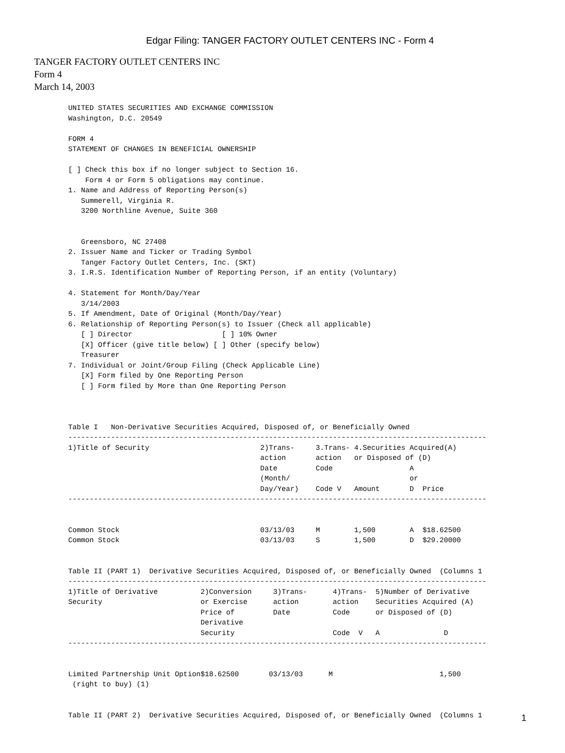Edgar Filing: TANGER FACTORY OUTLET CENTERS INC - Form 4
TANGER FACTORY OUTLET CENTERS INC
Form 4
March 14, 2003
UNITED STATES SECURITIES AND EXCHANGE COMMISSION
Washington, D.C. 20549

FORM 4
STATEMENT OF CHANGES IN BENEFICIAL OWNERSHIP

[ ] Check this box if no longer subject to Section 16.
    Form 4 or Form 5 obligations may continue.
1. Name and Address of Reporting Person(s)
   Summerell, Virginia R.
   3200 Northline Avenue, Suite 360


   Greensboro, NC 27408
2. Issuer Name and Ticker or Trading Symbol
   Tanger Factory Outlet Centers, Inc. (SKT)
3. I.R.S. Identification Number of Reporting Person, if an entity (Voluntary)

4. Statement for Month/Day/Year
   3/14/2003
5. If Amendment, Date of Original (Month/Day/Year)
6. Relationship of Reporting Person(s) to Issuer (Check all applicable)
   [ ] Director                     [ ] 10% Owner
   [X] Officer (give title below) [ ] Other (specify below)
   Treasurer
7. Individual or Joint/Group Filing (Check Applicable Line)
   [X] Form filed by One Reporting Person
   [ ] Form filed by More than One Reporting Person



Table I   Non-Derivative Securities Acquired, Disposed of, or Beneficially Owned
--------------------------------------------------------------------------------------------------
1)Title of Security                          2)Trans-     3.Trans- 4.Securities Acquired(A)
                                             action       action   or Disposed of (D)
                                             Date         Code                  A
                                             (Month/                            or
                                             Day/Year)    Code V   Amount       D  Price
--------------------------------------------------------------------------------------------------


Common Stock                                 03/13/03     M        1,500        A  $18.62500
Common Stock                                 03/13/03     S        1,500        D  $29.20000


Table II (PART 1)  Derivative Securities Acquired, Disposed of, or Beneficially Owned  (Columns 1
--------------------------------------------------------------------------------------------------
1)Title of Derivative          2)Conversion     3)Trans-      4)Trans-  5)Number of Derivative
Security                       or Exercise      action        action    Securities Acquired (A)
                               Price of         Date          Code      or Disposed of (D)
                               Derivative
                               Security                       Code  V   A               D
--------------------------------------------------------------------------------------------------


Limited Partnership Unit Option$18.62500       03/13/03      M                         1,500
 (right to buy) (1)


Table II (PART 2)  Derivative Securities Acquired, Disposed of, or Beneficially Owned  (Columns 1
1